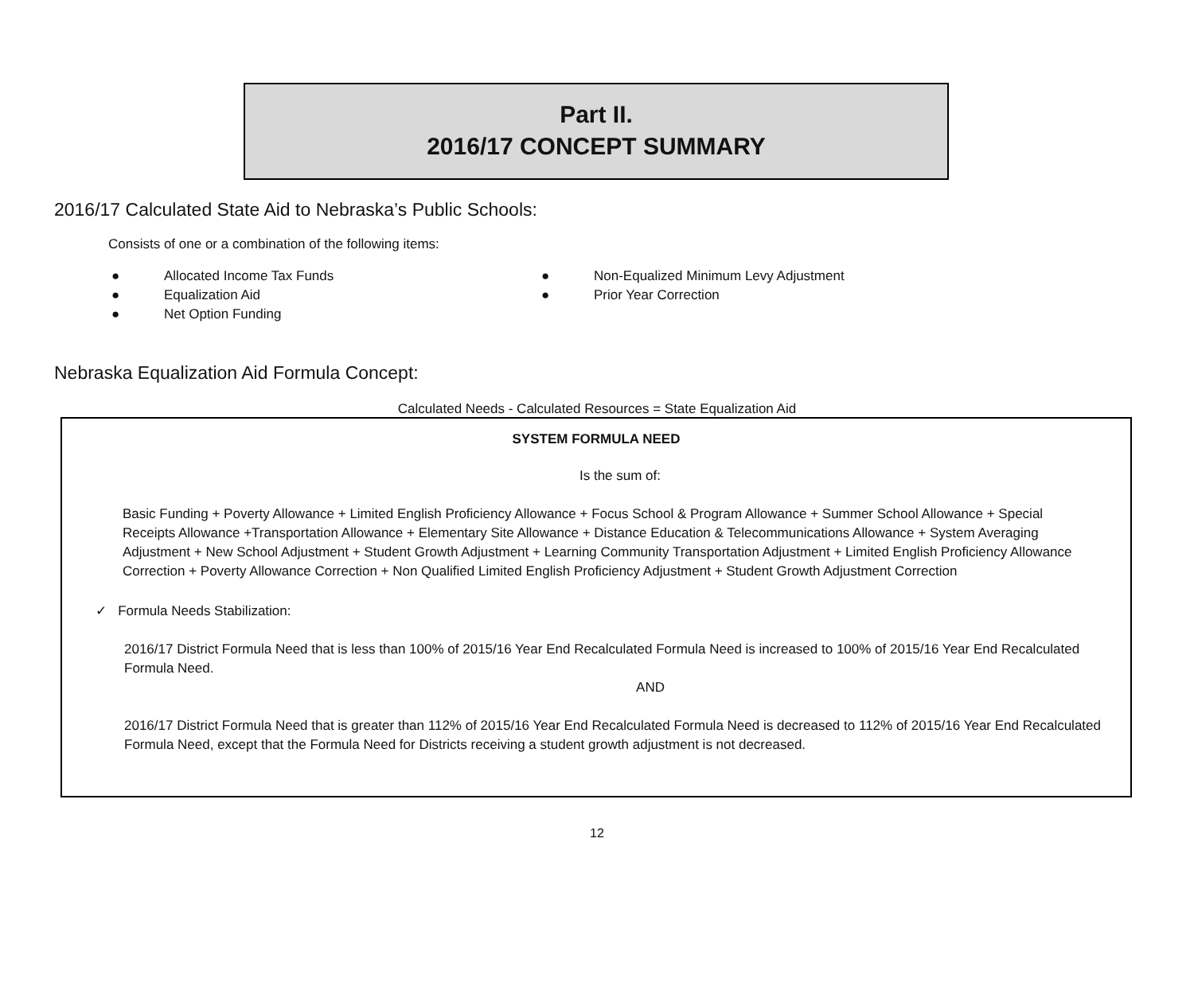Part II.
2016/17 CONCEPT SUMMARY
2016/17 Calculated State Aid to Nebraska’s Public Schools:
Consists of one or a combination of the following items:
● Allocated Income Tax Funds
● Equalization Aid
● Net Option Funding
● Non-Equalized Minimum Levy Adjustment
● Prior Year Correction
Nebraska Equalization Aid Formula Concept:
Calculated Needs - Calculated Resources = State Equalization Aid
SYSTEM FORMULA NEED
Is the sum of:
Basic Funding + Poverty Allowance + Limited English Proficiency Allowance + Focus School & Program Allowance + Summer School Allowance + Special Receipts Allowance +Transportation Allowance + Elementary Site Allowance + Distance Education & Telecommunications Allowance + System Averaging Adjustment + New School Adjustment + Student Growth Adjustment + Learning Community Transportation Adjustment + Limited English Proficiency Allowance Correction + Poverty Allowance Correction + Non Qualified Limited English Proficiency Adjustment + Student Growth Adjustment Correction
✓ Formula Needs Stabilization:
2016/17 District Formula Need that is less than 100% of 2015/16 Year End Recalculated Formula Need is increased to 100% of 2015/16 Year End Recalculated Formula Need.
AND
2016/17 District Formula Need that is greater than 112% of 2015/16 Year End Recalculated Formula Need is decreased to 112% of 2015/16 Year End Recalculated Formula Need, except that the Formula Need for Districts receiving a student growth adjustment is not decreased.
12